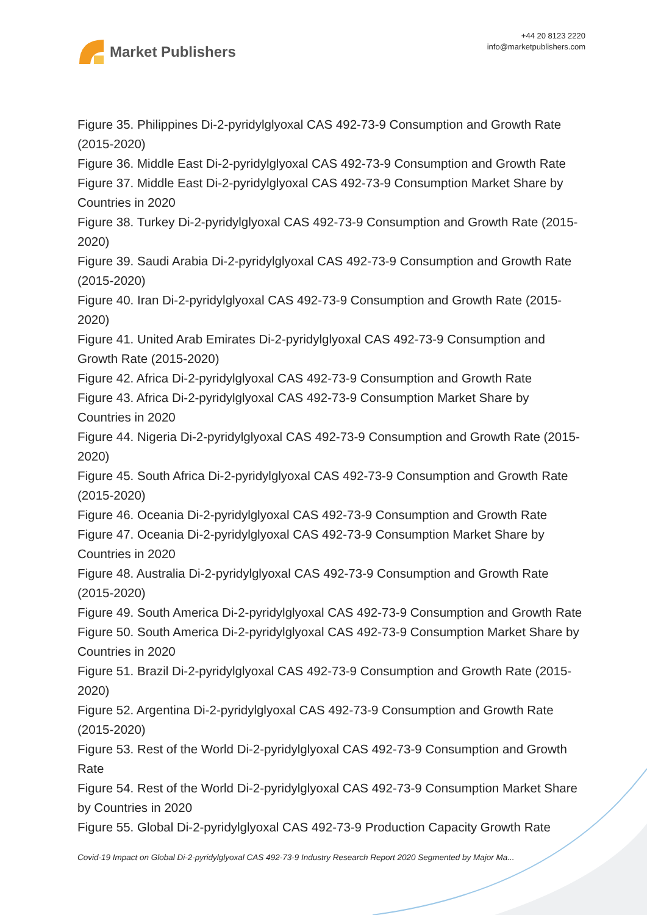Market Publishers
+44 20 8123 2220
info@marketpublishers.com
Figure 35. Philippines Di-2-pyridylglyoxal CAS 492-73-9 Consumption and Growth Rate (2015-2020)
Figure 36. Middle East Di-2-pyridylglyoxal CAS 492-73-9 Consumption and Growth Rate
Figure 37. Middle East Di-2-pyridylglyoxal CAS 492-73-9 Consumption Market Share by Countries in 2020
Figure 38. Turkey Di-2-pyridylglyoxal CAS 492-73-9 Consumption and Growth Rate (2015-2020)
Figure 39. Saudi Arabia Di-2-pyridylglyoxal CAS 492-73-9 Consumption and Growth Rate (2015-2020)
Figure 40. Iran Di-2-pyridylglyoxal CAS 492-73-9 Consumption and Growth Rate (2015-2020)
Figure 41. United Arab Emirates Di-2-pyridylglyoxal CAS 492-73-9 Consumption and Growth Rate (2015-2020)
Figure 42. Africa Di-2-pyridylglyoxal CAS 492-73-9 Consumption and Growth Rate
Figure 43. Africa Di-2-pyridylglyoxal CAS 492-73-9 Consumption Market Share by Countries in 2020
Figure 44. Nigeria Di-2-pyridylglyoxal CAS 492-73-9 Consumption and Growth Rate (2015-2020)
Figure 45. South Africa Di-2-pyridylglyoxal CAS 492-73-9 Consumption and Growth Rate (2015-2020)
Figure 46. Oceania Di-2-pyridylglyoxal CAS 492-73-9 Consumption and Growth Rate
Figure 47. Oceania Di-2-pyridylglyoxal CAS 492-73-9 Consumption Market Share by Countries in 2020
Figure 48. Australia Di-2-pyridylglyoxal CAS 492-73-9 Consumption and Growth Rate (2015-2020)
Figure 49. South America Di-2-pyridylglyoxal CAS 492-73-9 Consumption and Growth Rate
Figure 50. South America Di-2-pyridylglyoxal CAS 492-73-9 Consumption Market Share by Countries in 2020
Figure 51. Brazil Di-2-pyridylglyoxal CAS 492-73-9 Consumption and Growth Rate (2015-2020)
Figure 52. Argentina Di-2-pyridylglyoxal CAS 492-73-9 Consumption and Growth Rate (2015-2020)
Figure 53. Rest of the World Di-2-pyridylglyoxal CAS 492-73-9 Consumption and Growth Rate
Figure 54. Rest of the World Di-2-pyridylglyoxal CAS 492-73-9 Consumption Market Share by Countries in 2020
Figure 55. Global Di-2-pyridylglyoxal CAS 492-73-9 Production Capacity Growth Rate
Covid-19 Impact on Global Di-2-pyridylglyoxal CAS 492-73-9 Industry Research Report 2020 Segmented by Major Ma...